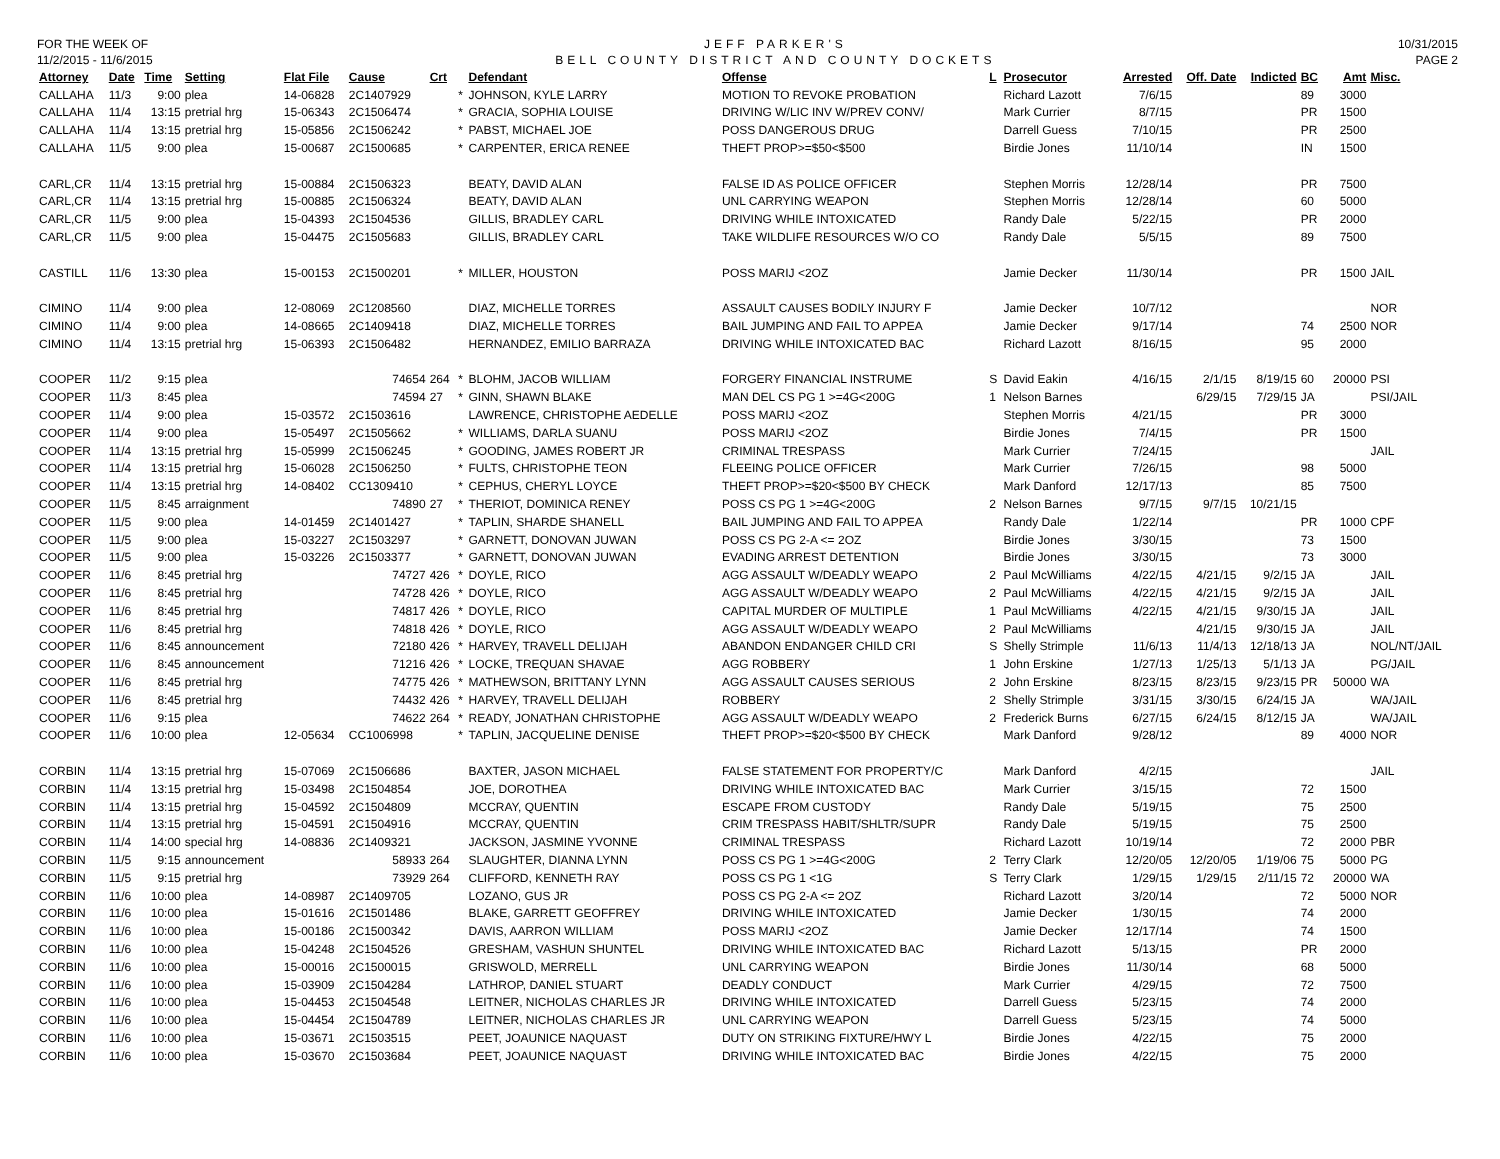FOR THE WEEK OF
11/2/2015 - 11/6/2015
JEFF PARKER'S
BELL COUNTY DISTRICT AND COUNTY DOCKETS
10/31/2015
PAGE 2
| Attorney | Date | Time | Setting | Flat File | Cause | Crt | | Defendant | Offense | L | Prosecutor | Arrested | Off. Date | Indicted | BC | Amt | Misc. |
| --- | --- | --- | --- | --- | --- | --- | --- | --- | --- | --- | --- | --- | --- | --- | --- | --- | --- |
| CALLAHA | 11/3 | 9:00 | plea | 14-06828 | 2C1407929 | | * | JOHNSON, KYLE LARRY | MOTION TO REVOKE PROBATION | | Richard Lazott | 7/6/15 | | | 89 | 3000 | |
| CALLAHA | 11/4 | 13:15 | pretrial hrg | 15-06343 | 2C1506474 | | * | GRACIA, SOPHIA LOUISE | DRIVING W/LIC INV W/PREV CONV/ | | Mark Currier | 8/7/15 | | | PR | 1500 | |
| CALLAHA | 11/4 | 13:15 | pretrial hrg | 15-05856 | 2C1506242 | | * | PABST, MICHAEL JOE | POSS DANGEROUS DRUG | | Darrell Guess | 7/10/15 | | | PR | 2500 | |
| CALLAHA | 11/5 | 9:00 | plea | 15-00687 | 2C1500685 | | * | CARPENTER, ERICA RENEE | THEFT PROP>=$50<$500 | | Birdie Jones | 11/10/14 | | | IN | 1500 | |
| CARL,CR | 11/4 | 13:15 | pretrial hrg | 15-00884 | 2C1506323 | | | BEATY, DAVID ALAN | FALSE ID AS POLICE OFFICER | | Stephen Morris | 12/28/14 | | | PR | 7500 | |
| CARL,CR | 11/4 | 13:15 | pretrial hrg | 15-00885 | 2C1506324 | | | BEATY, DAVID ALAN | UNL CARRYING WEAPON | | Stephen Morris | 12/28/14 | | | 60 | 5000 | |
| CARL,CR | 11/5 | 9:00 | plea | 15-04393 | 2C1504536 | | | GILLIS, BRADLEY CARL | DRIVING WHILE INTOXICATED | | Randy Dale | 5/22/15 | | | PR | 2000 | |
| CARL,CR | 11/5 | 9:00 | plea | 15-04475 | 2C1505683 | | | GILLIS, BRADLEY CARL | TAKE WILDLIFE RESOURCES W/O CO | | Randy Dale | 5/5/15 | | | 89 | 7500 | |
| CASTILL | 11/6 | 13:30 | plea | 15-00153 | 2C1500201 | | * | MILLER, HOUSTON | POSS MARIJ <2OZ | | Jamie Decker | 11/30/14 | | | PR | 1500 | JAIL |
| CIMINO | 11/4 | 9:00 | plea | 12-08069 | 2C1208560 | | | DIAZ, MICHELLE TORRES | ASSAULT CAUSES BODILY INJURY F | | Jamie Decker | 10/7/12 | | | | | NOR |
| CIMINO | 11/4 | 9:00 | plea | 14-08665 | 2C1409418 | | | DIAZ, MICHELLE TORRES | BAIL JUMPING AND FAIL TO APPEA | | Jamie Decker | 9/17/14 | | | 74 | 2500 | NOR |
| CIMINO | 11/4 | 13:15 | pretrial hrg | 15-06393 | 2C1506482 | | | HERNANDEZ, EMILIO BARRAZA | DRIVING WHILE INTOXICATED BAC | | Richard Lazott | 8/16/15 | | | 95 | 2000 | |
| COOPER | 11/2 | 9:15 | plea | | 74654 | 264 | * | BLOHM, JACOB WILLIAM | FORGERY FINANCIAL INSTRUME | S | David Eakin | 4/16/15 | 2/1/15 | 8/19/15 | 60 | 20000 | PSI |
| COOPER | 11/3 | 8:45 | plea | | 74594 | 27 | * | GINN, SHAWN BLAKE | MAN DEL CS PG 1 >=4G<200G | 1 | Nelson Barnes | | 6/29/15 | 7/29/15 | JA | | PSI/JAIL |
| COOPER | 11/4 | 9:00 | plea | 15-03572 | 2C1503616 | | | LAWRENCE, CHRISTOPHE AEDELLE | POSS MARIJ <2OZ | | Stephen Morris | 4/21/15 | | | PR | 3000 | |
| COOPER | 11/4 | 9:00 | plea | 15-05497 | 2C1505662 | | * | WILLIAMS, DARLA SUANU | POSS MARIJ <2OZ | | Birdie Jones | 7/4/15 | | | PR | 1500 | |
| COOPER | 11/4 | 13:15 | pretrial hrg | 15-05999 | 2C1506245 | | * | GOODING, JAMES ROBERT JR | CRIMINAL TRESPASS | | Mark Currier | 7/24/15 | | | | | JAIL |
| COOPER | 11/4 | 13:15 | pretrial hrg | 15-06028 | 2C1506250 | | * | FULTS, CHRISTOPHE TEON | FLEEING POLICE OFFICER | | Mark Currier | 7/26/15 | | | 98 | 5000 | |
| COOPER | 11/4 | 13:15 | pretrial hrg | 14-08402 | CC1309410 | | * | CEPHUS, CHERYL LOYCE | THEFT PROP>=$20<$500 BY CHECK | | Mark Danford | 12/17/13 | | | 85 | 7500 | |
| COOPER | 11/5 | 8:45 | arraignment | | 74890 | 27 | * | THERIOT, DOMINICA RENEY | POSS CS PG 1 >=4G<200G | 2 | Nelson Barnes | 9/7/15 | 9/7/15 | 10/21/15 | | | |
| COOPER | 11/5 | 9:00 | plea | 14-01459 | 2C1401427 | | * | TAPLIN, SHARDE SHANELL | BAIL JUMPING AND FAIL TO APPEA | | Randy Dale | 1/22/14 | | | PR | 1000 | CPF |
| COOPER | 11/5 | 9:00 | plea | 15-03227 | 2C1503297 | | * | GARNETT, DONOVAN JUWAN | POSS CS PG 2-A <= 2OZ | | Birdie Jones | 3/30/15 | | | 73 | 1500 | |
| COOPER | 11/5 | 9:00 | plea | 15-03226 | 2C1503377 | | * | GARNETT, DONOVAN JUWAN | EVADING ARREST DETENTION | | Birdie Jones | 3/30/15 | | | 73 | 3000 | |
| COOPER | 11/6 | 8:45 | pretrial hrg | | 74727 | 426 | * | DOYLE, RICO | AGG ASSAULT W/DEADLY WEAPO | 2 | Paul McWilliams | 4/22/15 | 4/21/15 | 9/2/15 | JA | | JAIL |
| COOPER | 11/6 | 8:45 | pretrial hrg | | 74728 | 426 | * | DOYLE, RICO | AGG ASSAULT W/DEADLY WEAPO | 2 | Paul McWilliams | 4/22/15 | 4/21/15 | 9/2/15 | JA | | JAIL |
| COOPER | 11/6 | 8:45 | pretrial hrg | | 74817 | 426 | * | DOYLE, RICO | CAPITAL MURDER OF MULTIPLE | 1 | Paul McWilliams | 4/22/15 | 4/21/15 | 9/30/15 | JA | | JAIL |
| COOPER | 11/6 | 8:45 | pretrial hrg | | 74818 | 426 | * | DOYLE, RICO | AGG ASSAULT W/DEADLY WEAPO | 2 | Paul McWilliams | | 4/21/15 | 9/30/15 | JA | | JAIL |
| COOPER | 11/6 | 8:45 | announcement | | 72180 | 426 | * | HARVEY, TRAVELL DELIJAH | ABANDON ENDANGER CHILD CRI | S | Shelly Strimple | 11/6/13 | 11/4/13 | 12/18/13 | JA | | NOL/NT/JAIL |
| COOPER | 11/6 | 8:45 | announcement | | 71216 | 426 | * | LOCKE, TREQUAN SHAVAE | AGG ROBBERY | 1 | John Erskine | 1/27/13 | 1/25/13 | 5/1/13 | JA | | PG/JAIL |
| COOPER | 11/6 | 8:45 | pretrial hrg | | 74775 | 426 | * | MATHEWSON, BRITTANY LYNN | AGG ASSAULT CAUSES SERIOUS | 2 | John Erskine | 8/23/15 | 8/23/15 | 9/23/15 | PR | 50000 | WA |
| COOPER | 11/6 | 8:45 | pretrial hrg | | 74432 | 426 | * | HARVEY, TRAVELL DELIJAH | ROBBERY | 2 | Shelly Strimple | 3/31/15 | 3/30/15 | 6/24/15 | JA | | WA/JAIL |
| COOPER | 11/6 | 9:15 | plea | | 74622 | 264 | * | READY, JONATHAN CHRISTOPHE | AGG ASSAULT W/DEADLY WEAPO | 2 | Frederick Burns | 6/27/15 | 6/24/15 | 8/12/15 | JA | | WA/JAIL |
| COOPER | 11/6 | 10:00 | plea | 12-05634 | CC1006998 | | * | TAPLIN, JACQUELINE DENISE | THEFT PROP>=$20<$500 BY CHECK | | Mark Danford | 9/28/12 | | | 89 | 4000 | NOR |
| CORBIN | 11/4 | 13:15 | pretrial hrg | 15-07069 | 2C1506686 | | | BAXTER, JASON MICHAEL | FALSE STATEMENT FOR PROPERTY/C | | Mark Danford | 4/2/15 | | | | | JAIL |
| CORBIN | 11/4 | 13:15 | pretrial hrg | 15-03498 | 2C1504854 | | | JOE, DOROTHEA | DRIVING WHILE INTOXICATED BAC | | Mark Currier | 3/15/15 | | | 72 | 1500 | |
| CORBIN | 11/4 | 13:15 | pretrial hrg | 15-04592 | 2C1504809 | | | MCCRAY, QUENTIN | ESCAPE FROM CUSTODY | | Randy Dale | 5/19/15 | | | 75 | 2500 | |
| CORBIN | 11/4 | 13:15 | pretrial hrg | 15-04591 | 2C1504916 | | | MCCRAY, QUENTIN | CRIM TRESPASS HABIT/SHLTR/SUPR | | Randy Dale | 5/19/15 | | | 75 | 2500 | |
| CORBIN | 11/4 | 14:00 | special hrg | 14-08836 | 2C1409321 | | | JACKSON, JASMINE YVONNE | CRIMINAL TRESPASS | | Richard Lazott | 10/19/14 | | | 72 | 2000 | PBR |
| CORBIN | 11/5 | 9:15 | announcement | | 58933 | 264 | | SLAUGHTER, DIANNA LYNN | POSS CS PG 1 >=4G<200G | 2 | Terry Clark | 12/20/05 | 12/20/05 | 1/19/06 | 75 | 5000 | PG |
| CORBIN | 11/5 | 9:15 | pretrial hrg | | 73929 | 264 | | CLIFFORD, KENNETH RAY | POSS CS PG 1 <1G | S | Terry Clark | 1/29/15 | 1/29/15 | 2/11/15 | 72 | 20000 | WA |
| CORBIN | 11/6 | 10:00 | plea | 14-08987 | 2C1409705 | | | LOZANO, GUS JR | POSS CS PG 2-A <= 2OZ | | Richard Lazott | 3/20/14 | | | 72 | 5000 | NOR |
| CORBIN | 11/6 | 10:00 | plea | 15-01616 | 2C1501486 | | | BLAKE, GARRETT GEOFFREY | DRIVING WHILE INTOXICATED | | Jamie Decker | 1/30/15 | | | 74 | 2000 | |
| CORBIN | 11/6 | 10:00 | plea | 15-00186 | 2C1500342 | | | DAVIS, AARRON WILLIAM | POSS MARIJ <2OZ | | Jamie Decker | 12/17/14 | | | 74 | 1500 | |
| CORBIN | 11/6 | 10:00 | plea | 15-04248 | 2C1504526 | | | GRESHAM, VASHUN SHUNTEL | DRIVING WHILE INTOXICATED BAC | | Richard Lazott | 5/13/15 | | | PR | 2000 | |
| CORBIN | 11/6 | 10:00 | plea | 15-00016 | 2C1500015 | | | GRISWOLD, MERRELL | UNL CARRYING WEAPON | | Birdie Jones | 11/30/14 | | | 68 | 5000 | |
| CORBIN | 11/6 | 10:00 | plea | 15-03909 | 2C1504284 | | | LATHROP, DANIEL STUART | DEADLY CONDUCT | | Mark Currier | 4/29/15 | | | 72 | 7500 | |
| CORBIN | 11/6 | 10:00 | plea | 15-04453 | 2C1504548 | | | LEITNER, NICHOLAS CHARLES JR | DRIVING WHILE INTOXICATED | | Darrell Guess | 5/23/15 | | | 74 | 2000 | |
| CORBIN | 11/6 | 10:00 | plea | 15-04454 | 2C1504789 | | | LEITNER, NICHOLAS CHARLES JR | UNL CARRYING WEAPON | | Darrell Guess | 5/23/15 | | | 74 | 5000 | |
| CORBIN | 11/6 | 10:00 | plea | 15-03671 | 2C1503515 | | | PEET, JOAUNICE NAQUAST | DUTY ON STRIKING FIXTURE/HWY L | | Birdie Jones | 4/22/15 | | | 75 | 2000 | |
| CORBIN | 11/6 | 10:00 | plea | 15-03670 | 2C1503684 | | | PEET, JOAUNICE NAQUAST | DRIVING WHILE INTOXICATED BAC | | Birdie Jones | 4/22/15 | | | 75 | 2000 | |